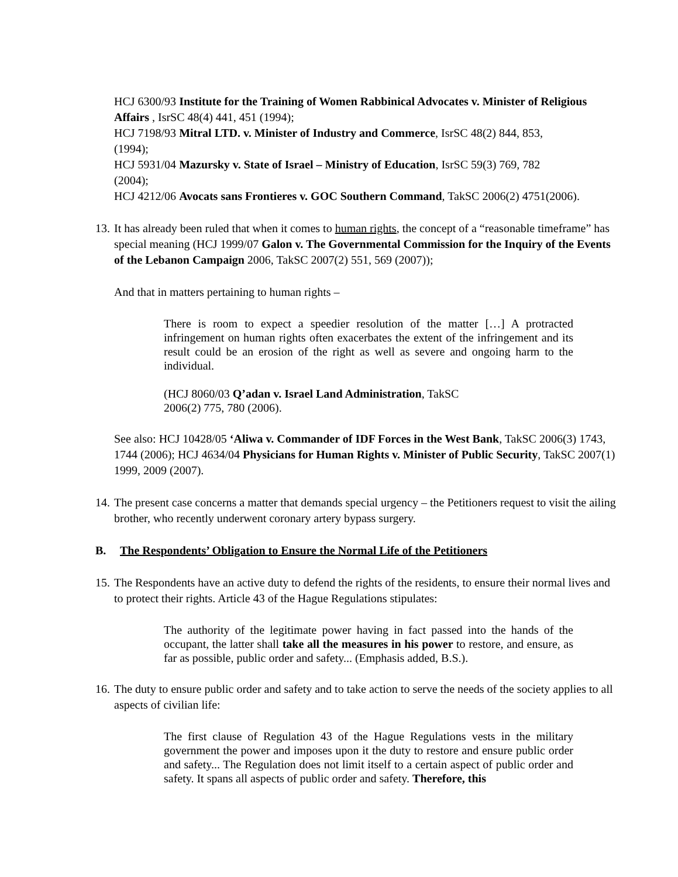HCJ 6300/93 Institute for the Training of Women Rabbinical Advocates v. Minister of Religious Affairs , IsrSC 48(4) 441, 451 (1994);
HCJ 7198/93 Mitral LTD. v. Minister of Industry and Commerce, IsrSC 48(2) 844, 853,
(1994);
HCJ 5931/04 Mazursky v. State of Israel – Ministry of Education, IsrSC 59(3) 769, 782
(2004);
HCJ 4212/06 Avocats sans Frontieres v. GOC Southern Command, TakSC 2006(2) 4751(2006).
13.
It has already been ruled that when it comes to human rights, the concept of a “reasonable timeframe” has special meaning (HCJ 1999/07 Galon v. The Governmental Commission for the Inquiry of the Events of the Lebanon Campaign 2006, TakSC 2007(2) 551, 569 (2007));
And that in matters pertaining to human rights –
There is room to expect a speedier resolution of the matter […] A protracted infringement on human rights often exacerbates the extent of the infringement and its result could be an erosion of the right as well as severe and ongoing harm to the individual.
(HCJ 8060/03 Q’adan v. Israel Land Administration, TakSC
2006(2) 775, 780 (2006).
See also: HCJ 10428/05 ‘Aliwa v. Commander of IDF Forces in the West Bank, TakSC 2006(3) 1743, 1744 (2006); HCJ 4634/04 Physicians for Human Rights v. Minister of Public Security, TakSC 2007(1) 1999, 2009 (2007).
14.
The present case concerns a matter that demands special urgency – the Petitioners request to visit the ailing brother, who recently underwent coronary artery bypass surgery.
B. The Respondents’ Obligation to Ensure the Normal Life of the Petitioners
15.
The Respondents have an active duty to defend the rights of the residents, to ensure their normal lives and to protect their rights. Article 43 of the Hague Regulations stipulates:
The authority of the legitimate power having in fact passed into the hands of the occupant, the latter shall take all the measures in his power to restore, and ensure, as far as possible, public order and safety... (Emphasis added, B.S.).
16.
The duty to ensure public order and safety and to take action to serve the needs of the society applies to all aspects of civilian life:
The first clause of Regulation 43 of the Hague Regulations vests in the military government the power and imposes upon it the duty to restore and ensure public order and safety... The Regulation does not limit itself to a certain aspect of public order and safety. It spans all aspects of public order and safety. Therefore, this